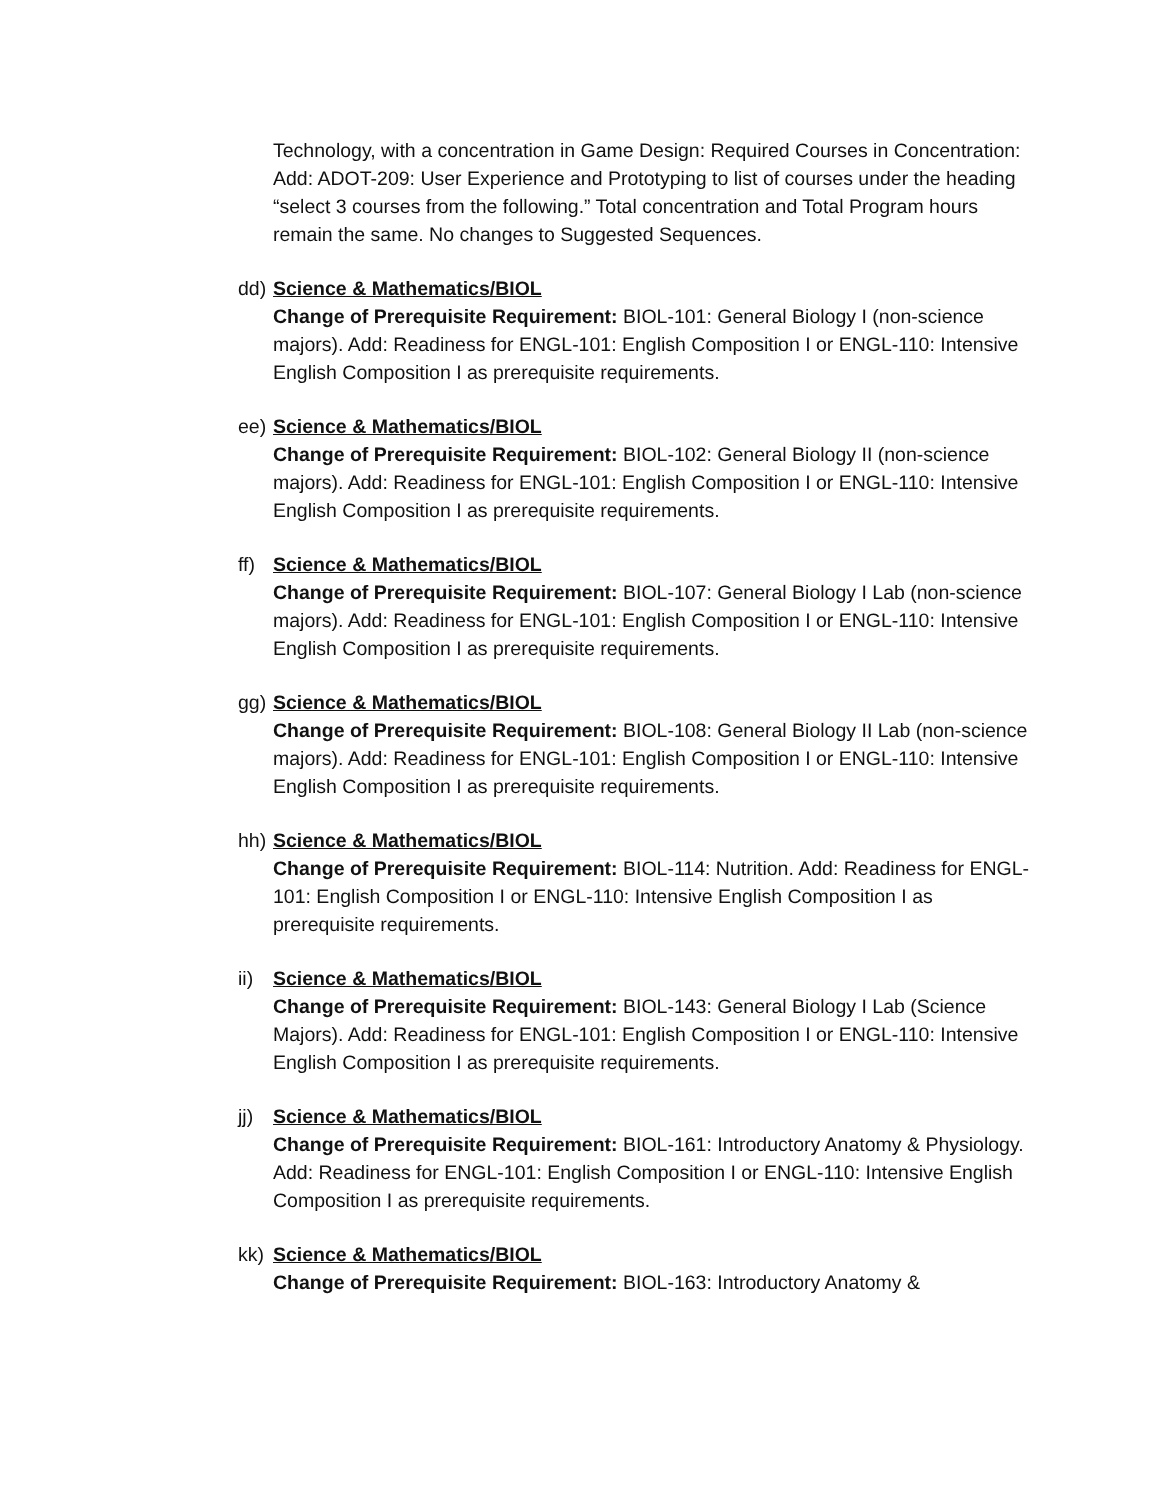Technology, with a concentration in Game Design: Required Courses in Concentration: Add: ADOT-209: User Experience and Prototyping to list of courses under the heading “select 3 courses from the following.” Total concentration and Total Program hours remain the same. No changes to Suggested Sequences.
dd)
Science & Mathematics/BIOL
Change of Prerequisite Requirement: BIOL-101: General Biology I (non-science majors). Add: Readiness for ENGL-101: English Composition I or ENGL-110: Intensive English Composition I as prerequisite requirements.
ee)
Science & Mathematics/BIOL
Change of Prerequisite Requirement: BIOL-102: General Biology II (non-science majors). Add: Readiness for ENGL-101: English Composition I or ENGL-110: Intensive English Composition I as prerequisite requirements.
ff)
Science & Mathematics/BIOL
Change of Prerequisite Requirement: BIOL-107: General Biology I Lab (non-science majors). Add: Readiness for ENGL-101: English Composition I or ENGL-110: Intensive English Composition I as prerequisite requirements.
gg)
Science & Mathematics/BIOL
Change of Prerequisite Requirement: BIOL-108: General Biology II Lab (non-science majors). Add: Readiness for ENGL-101: English Composition I or ENGL-110: Intensive English Composition I as prerequisite requirements.
hh)
Science & Mathematics/BIOL
Change of Prerequisite Requirement: BIOL-114: Nutrition. Add: Readiness for ENGL-101: English Composition I or ENGL-110: Intensive English Composition I as prerequisite requirements.
ii)
Science & Mathematics/BIOL
Change of Prerequisite Requirement: BIOL-143: General Biology I Lab (Science Majors). Add: Readiness for ENGL-101: English Composition I or ENGL-110: Intensive English Composition I as prerequisite requirements.
jj)
Science & Mathematics/BIOL
Change of Prerequisite Requirement: BIOL-161: Introductory Anatomy & Physiology. Add: Readiness for ENGL-101: English Composition I or ENGL-110: Intensive English Composition I as prerequisite requirements.
kk)
Science & Mathematics/BIOL
Change of Prerequisite Requirement: BIOL-163: Introductory Anatomy &